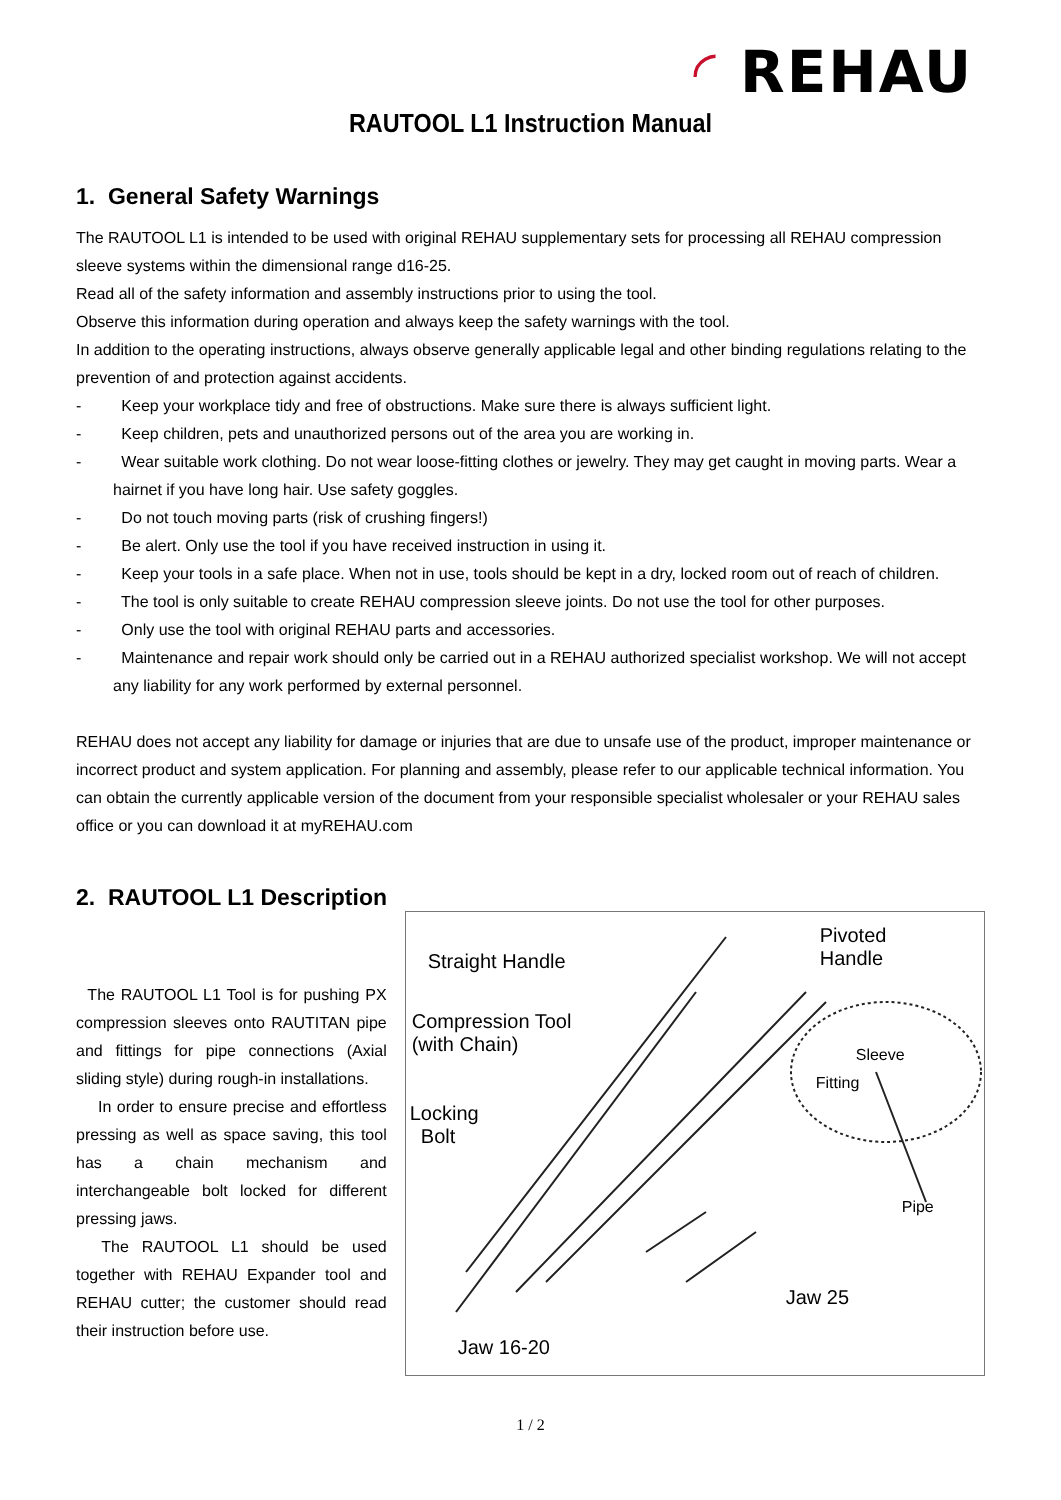◜ REHAU
RAUTOOL L1 Instruction Manual
1. General Safety Warnings
The RAUTOOL L1 is intended to be used with original REHAU supplementary sets for processing all REHAU compression sleeve systems within the dimensional range d16-25.
Read all of the safety information and assembly instructions prior to using the tool.
Observe this information during operation and always keep the safety warnings with the tool.
In addition to the operating instructions, always observe generally applicable legal and other binding regulations relating to the prevention of and protection against accidents.
- Keep your workplace tidy and free of obstructions. Make sure there is always sufficient light.
- Keep children, pets and unauthorized persons out of the area you are working in.
- Wear suitable work clothing. Do not wear loose-fitting clothes or jewelry. They may get caught in moving parts. Wear a hairnet if you have long hair. Use safety goggles.
- Do not touch moving parts (risk of crushing fingers!)
- Be alert. Only use the tool if you have received instruction in using it.
- Keep your tools in a safe place. When not in use, tools should be kept in a dry, locked room out of reach of children.
- The tool is only suitable to create REHAU compression sleeve joints. Do not use the tool for other purposes.
- Only use the tool with original REHAU parts and accessories.
- Maintenance and repair work should only be carried out in a REHAU authorized specialist workshop. We will not accept any liability for any work performed by external personnel.
REHAU does not accept any liability for damage or injuries that are due to unsafe use of the product, improper maintenance or incorrect product and system application. For planning and assembly, please refer to our applicable technical information. You can obtain the currently applicable version of the document from your responsible specialist wholesaler or your REHAU sales office or you can download it at myREHAU.com
2. RAUTOOL L1 Description
The RAUTOOL L1 Tool is for pushing PX compression sleeves onto RAUTITAN pipe and fittings for pipe connections (Axial sliding style) during rough-in installations.
In order to ensure precise and effortless pressing as well as space saving, this tool has a chain mechanism and interchangeable bolt locked for different pressing jaws.
The RAUTOOL L1 should be used together with REHAU Expander tool and REHAU cutter; the customer should read their instruction before use.
Straight Handle
Pivoted
Handle
Compression Tool
(with Chain) Sleeve
Fitting
Locking
Bolt
Pipe
Jaw 25
Jaw 16-20
1 / 2